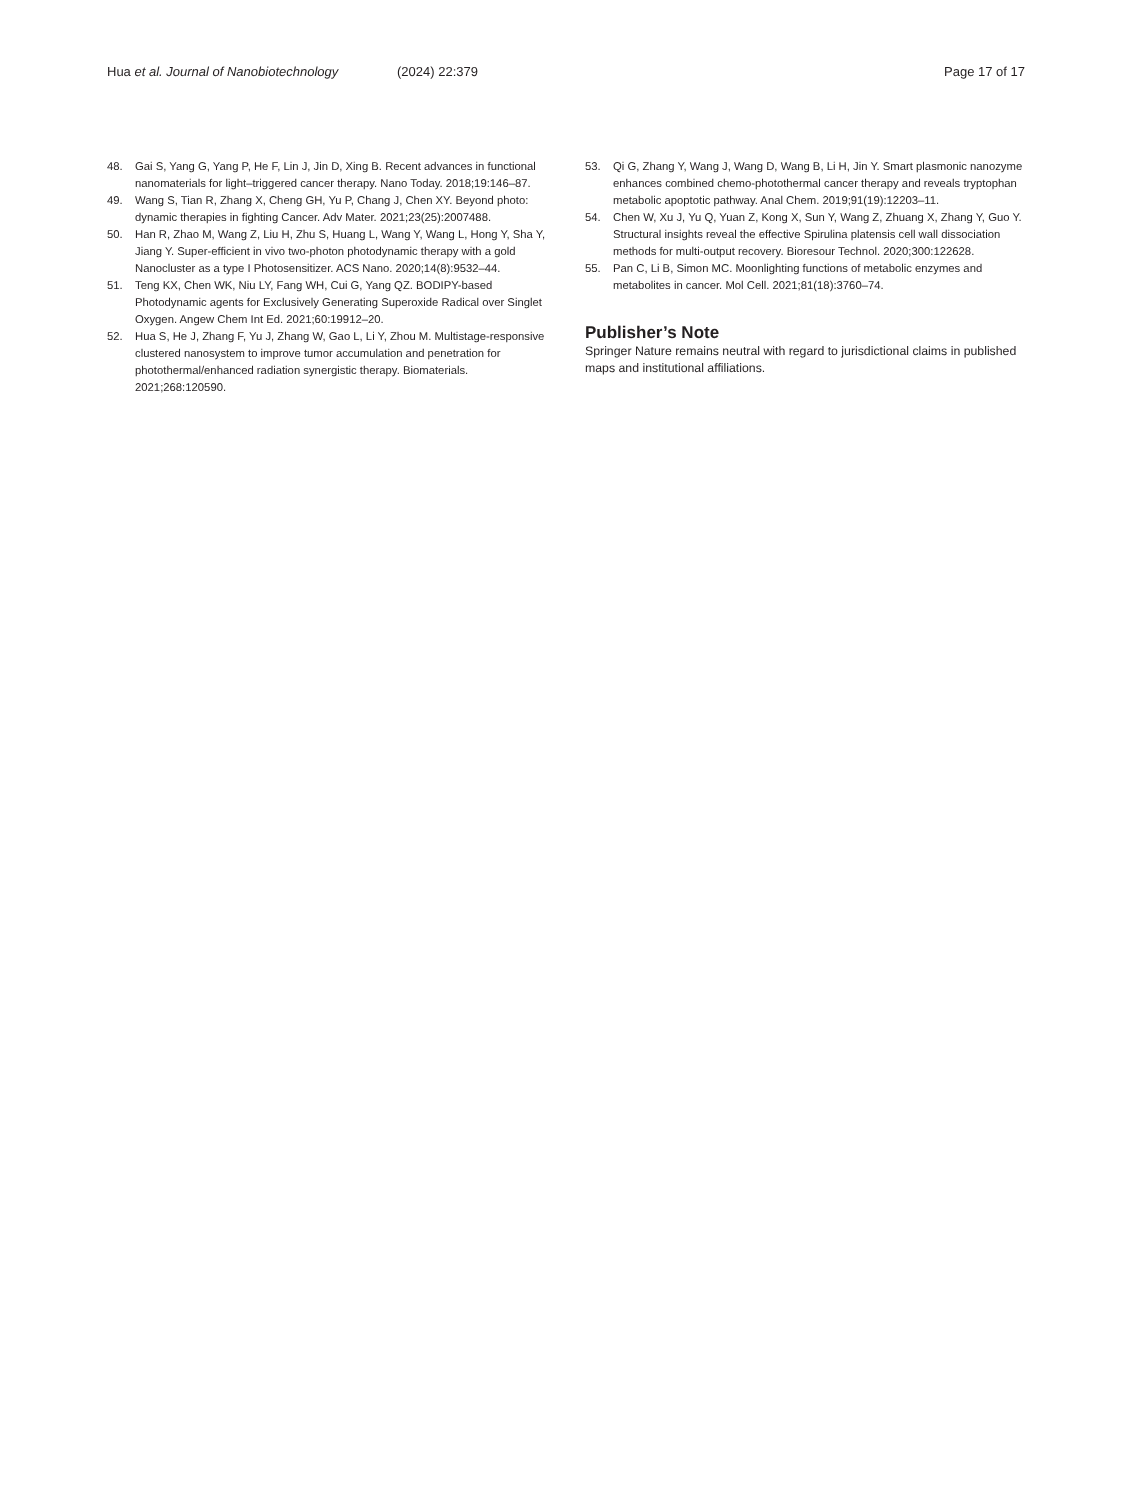Hua et al. Journal of Nanobiotechnology (2024) 22:379 Page 17 of 17
48. Gai S, Yang G, Yang P, He F, Lin J, Jin D, Xing B. Recent advances in functional nanomaterials for light–triggered cancer therapy. Nano Today. 2018;19:146–87.
49. Wang S, Tian R, Zhang X, Cheng GH, Yu P, Chang J, Chen XY. Beyond photo: dynamic therapies in fighting Cancer. Adv Mater. 2021;23(25):2007488.
50. Han R, Zhao M, Wang Z, Liu H, Zhu S, Huang L, Wang Y, Wang L, Hong Y, Sha Y, Jiang Y. Super-efficient in vivo two-photon photodynamic therapy with a gold Nanocluster as a type I Photosensitizer. ACS Nano. 2020;14(8):9532–44.
51. Teng KX, Chen WK, Niu LY, Fang WH, Cui G, Yang QZ. BODIPY-based Photodynamic agents for Exclusively Generating Superoxide Radical over Singlet Oxygen. Angew Chem Int Ed. 2021;60:19912–20.
52. Hua S, He J, Zhang F, Yu J, Zhang W, Gao L, Li Y, Zhou M. Multistage-responsive clustered nanosystem to improve tumor accumulation and penetration for photothermal/enhanced radiation synergistic therapy. Biomaterials. 2021;268:120590.
53. Qi G, Zhang Y, Wang J, Wang D, Wang B, Li H, Jin Y. Smart plasmonic nanozyme enhances combined chemo-photothermal cancer therapy and reveals tryptophan metabolic apoptotic pathway. Anal Chem. 2019;91(19):12203–11.
54. Chen W, Xu J, Yu Q, Yuan Z, Kong X, Sun Y, Wang Z, Zhuang X, Zhang Y, Guo Y. Structural insights reveal the effective Spirulina platensis cell wall dissociation methods for multi-output recovery. Bioresour Technol. 2020;300:122628.
55. Pan C, Li B, Simon MC. Moonlighting functions of metabolic enzymes and metabolites in cancer. Mol Cell. 2021;81(18):3760–74.
Publisher’s Note
Springer Nature remains neutral with regard to jurisdictional claims in published maps and institutional affiliations.